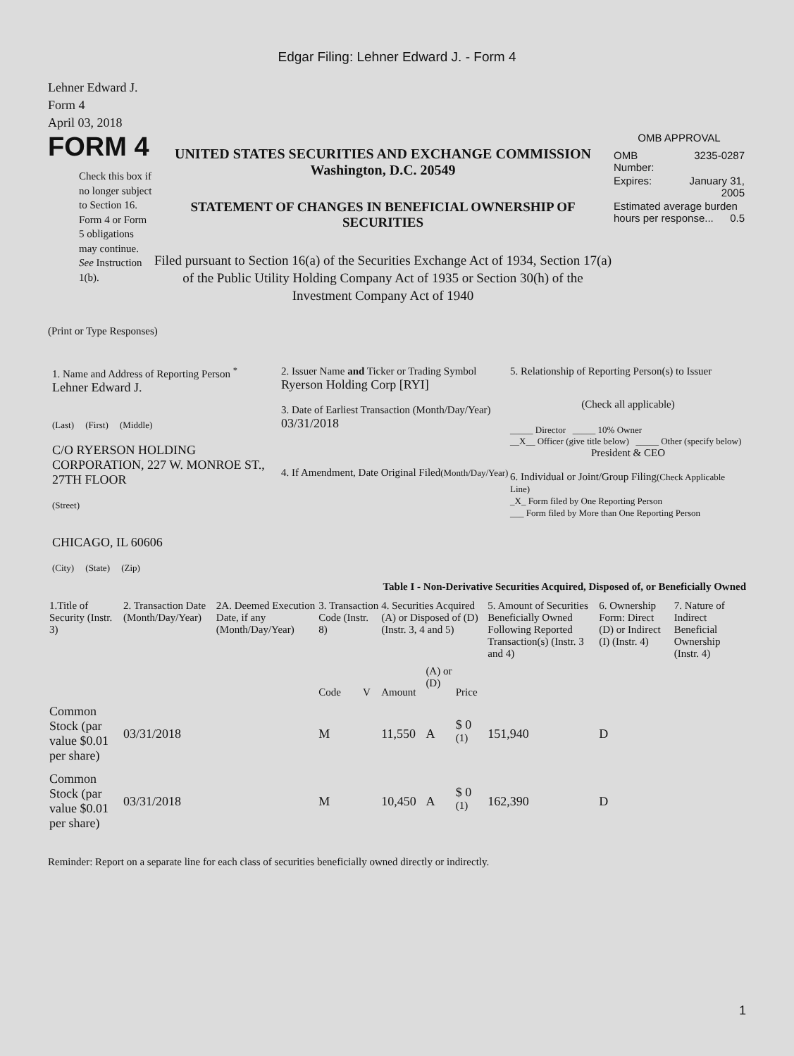Edgar Filing: Lehner Edward J. - Form 4
Lehner Edward J.
Form 4
April 03, 2018
FORM 4
Check this box if no longer subject to Section 16. Form 4 or Form 5 obligations may continue. See Instruction 1(b).
UNITED STATES SECURITIES AND EXCHANGE COMMISSION
Washington, D.C. 20549
STATEMENT OF CHANGES IN BENEFICIAL OWNERSHIP OF SECURITIES
Filed pursuant to Section 16(a) of the Securities Exchange Act of 1934, Section 17(a) of the Public Utility Holding Company Act of 1935 or Section 30(h) of the Investment Company Act of 1940
OMB APPROVAL
| OMB Number: | 3235-0287 |
| Expires: | January 31, 2005 |
| Estimated average burden hours per response... 0.5 | |
(Print or Type Responses)
1. Name and Address of Reporting Person <sup>*</sup>
Lehner Edward J.
(Last) (First) (Middle)
C/O RYERSON HOLDING CORPORATION, 227 W. MONROE ST., 27TH FLOOR
(Street)
CHICAGO, IL 60606
(City) (State) (Zip)
2. Issuer Name and Ticker or Trading Symbol
Ryerson Holding Corp [RYI]
3. Date of Earliest Transaction (Month/Day/Year)
03/31/2018
4. If Amendment, Date Original Filed(Month/Day/Year)
5. Relationship of Reporting Person(s) to Issuer
(Check all applicable)
_____ Director _____ 10% Owner
__X__ Officer (give title below) _____ Other (specify below)
President & CEO
6. Individual or Joint/Group Filing(Check Applicable Line)
_X_ Form filed by One Reporting Person
___ Form filed by More than One Reporting Person
Table I - Non-Derivative Securities Acquired, Disposed of, or Beneficially Owned
| 1.Title of Security (Instr. 3) | 2. Transaction Date (Month/Day/Year) | 2A. Deemed Execution Date, if any (Month/Day/Year) | 3. Transaction Code (Instr. 8) | | 4. Securities Acquired (A) or Disposed of (D) (Instr. 3, 4 and 5) | | | 5. Amount of Securities Beneficially Owned Following Reported Transaction(s) (Instr. 3 and 4) | 6. Ownership Form: Direct (D) or Indirect (I) (Instr. 4) | 7. Nature of Indirect Beneficial Ownership (Instr. 4) |
| --- | --- | --- | --- | --- | --- | --- | --- | --- | --- | --- |
| | | | Code | V | Amount | (A) or (D) | Price | | | |
| Common Stock (par value $0.01 per share) | 03/31/2018 | | M | | 11,550 | A | $ 0 <sup>(1)</sup> | 151,940 | D | |
| Common Stock (par value $0.01 per share) | 03/31/2018 | | M | | 10,450 | A | $ 0 <sup>(1)</sup> | 162,390 | D | |
Reminder: Report on a separate line for each class of securities beneficially owned directly or indirectly.
1